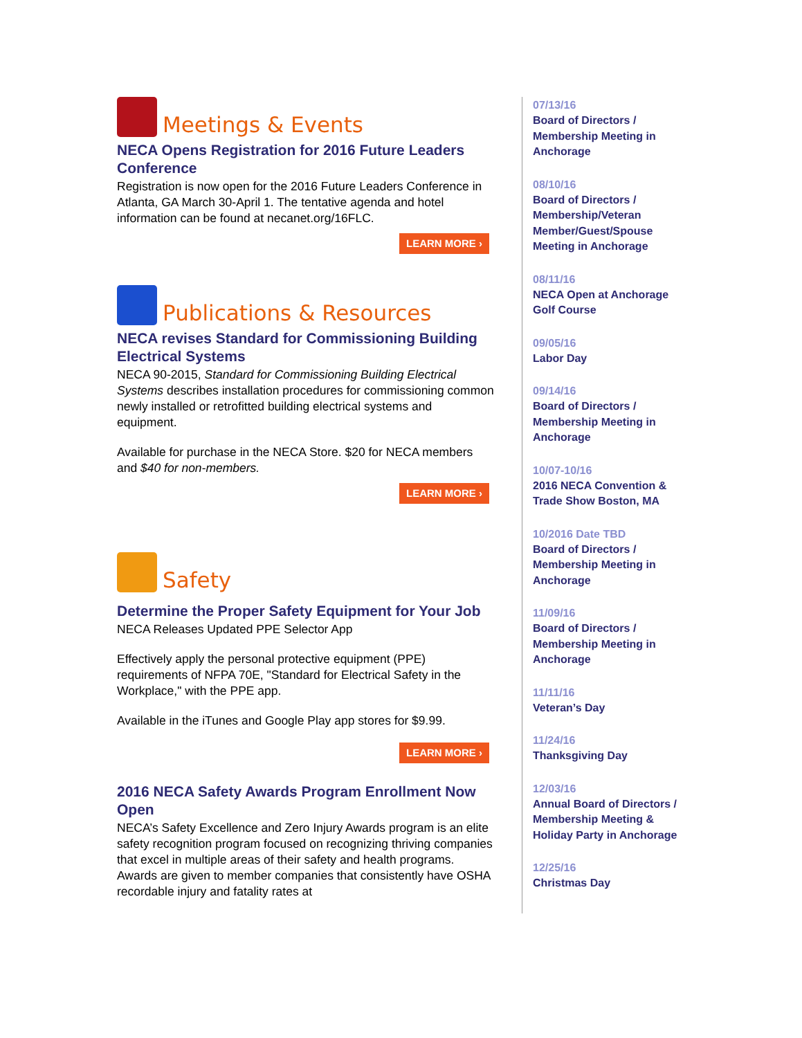Meetings & Events
NECA Opens Registration for 2016 Future Leaders Conference
Registration is now open for the 2016 Future Leaders Conference in Atlanta, GA March 30-April 1. The tentative agenda and hotel information can be found at necanet.org/16FLC.
LEARN MORE ›
Publications & Resources
NECA revises Standard for Commissioning Building Electrical Systems
NECA 90-2015, Standard for Commissioning Building Electrical Systems describes installation procedures for commissioning common newly installed or retrofitted building electrical systems and equipment.
Available for purchase in the NECA Store. $20 for NECA members and $40 for non-members.
LEARN MORE ›
Safety
Determine the Proper Safety Equipment for Your Job
NECA Releases Updated PPE Selector App
Effectively apply the personal protective equipment (PPE) requirements of NFPA 70E, "Standard for Electrical Safety in the Workplace," with the PPE app.
Available in the iTunes and Google Play app stores for $9.99.
LEARN MORE ›
2016 NECA Safety Awards Program Enrollment Now Open
NECA’s Safety Excellence and Zero Injury Awards program is an elite safety recognition program focused on recognizing thriving companies that excel in multiple areas of their safety and health programs. Awards are given to member companies that consistently have OSHA recordable injury and fatality rates at
07/13/16
Board of Directors / Membership Meeting in Anchorage
08/10/16
Board of Directors / Membership/Veteran Member/Guest/Spouse Meeting in Anchorage
08/11/16
NECA Open at Anchorage Golf Course
09/05/16
Labor Day
09/14/16
Board of Directors / Membership Meeting in Anchorage
10/07-10/16
2016 NECA Convention & Trade Show Boston, MA
10/2016 Date TBD
Board of Directors / Membership Meeting in Anchorage
11/09/16
Board of Directors / Membership Meeting in Anchorage
11/11/16
Veteran’s Day
11/24/16
Thanksgiving Day
12/03/16
Annual Board of Directors / Membership Meeting & Holiday Party in Anchorage
12/25/16
Christmas Day